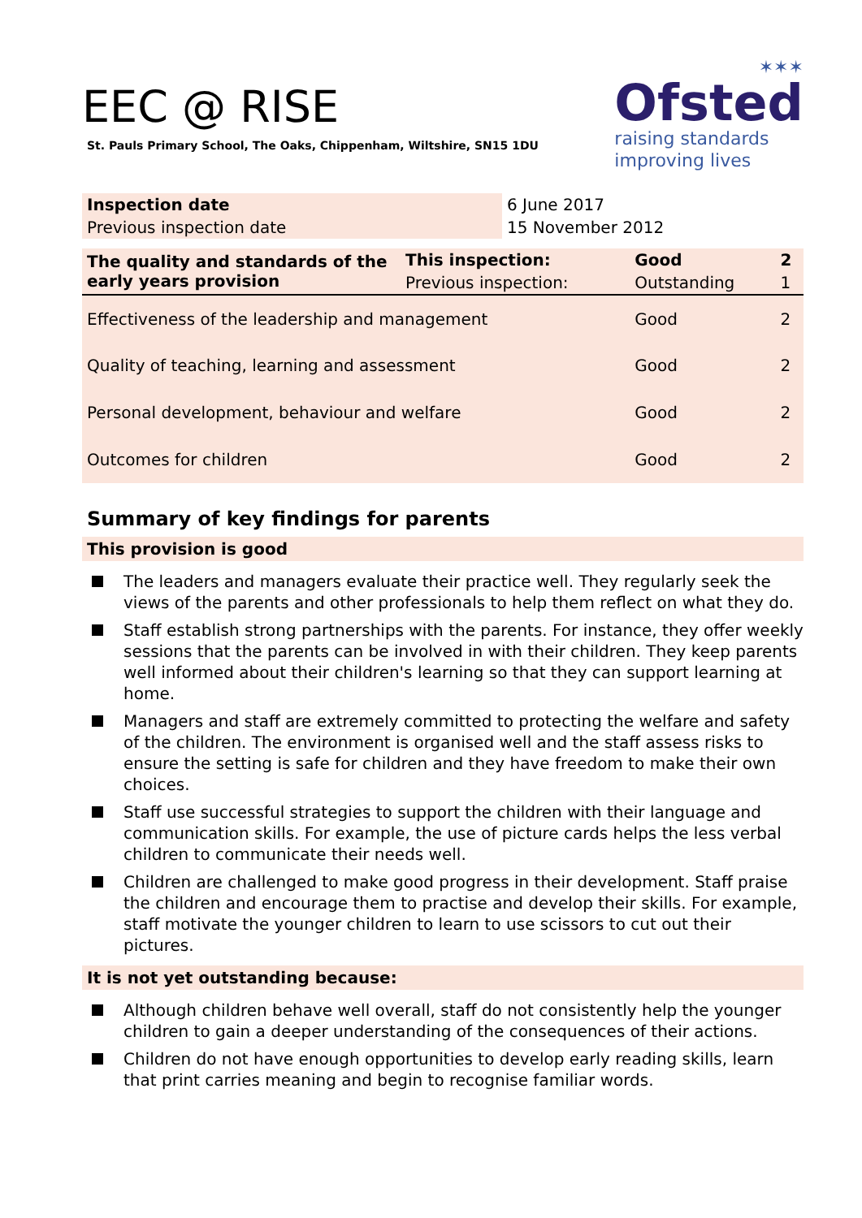EEC @ RISE
St. Pauls Primary School, The Oaks, Chippenham, Wiltshire, SN15 1DU
✶✶✶
Ofsted
raising standards
improving lives
| Inspection date | 6 June 2017 |
| Previous inspection date | 15 November 2012 |
| The quality and standards of the early years provision | This inspection: | Good | 2 |
| --- | --- | --- | --- |
| | Previous inspection: | Outstanding | 1 |
| Effectiveness of the leadership and management | | Good | 2 |
| Quality of teaching, learning and assessment | | Good | 2 |
| Personal development, behaviour and welfare | | Good | 2 |
| Outcomes for children | | Good | 2 |
Summary of key findings for parents
This provision is good
The leaders and managers evaluate their practice well. They regularly seek the views of the parents and other professionals to help them reflect on what they do.
Staff establish strong partnerships with the parents. For instance, they offer weekly sessions that the parents can be involved in with their children. They keep parents well informed about their children's learning so that they can support learning at home.
Managers and staff are extremely committed to protecting the welfare and safety of the children. The environment is organised well and the staff assess risks to ensure the setting is safe for children and they have freedom to make their own choices.
Staff use successful strategies to support the children with their language and communication skills. For example, the use of picture cards helps the less verbal children to communicate their needs well.
Children are challenged to make good progress in their development. Staff praise the children and encourage them to practise and develop their skills. For example, staff motivate the younger children to learn to use scissors to cut out their pictures.
It is not yet outstanding because:
Although children behave well overall, staff do not consistently help the younger children to gain a deeper understanding of the consequences of their actions.
Children do not have enough opportunities to develop early reading skills, learn that print carries meaning and begin to recognise familiar words.